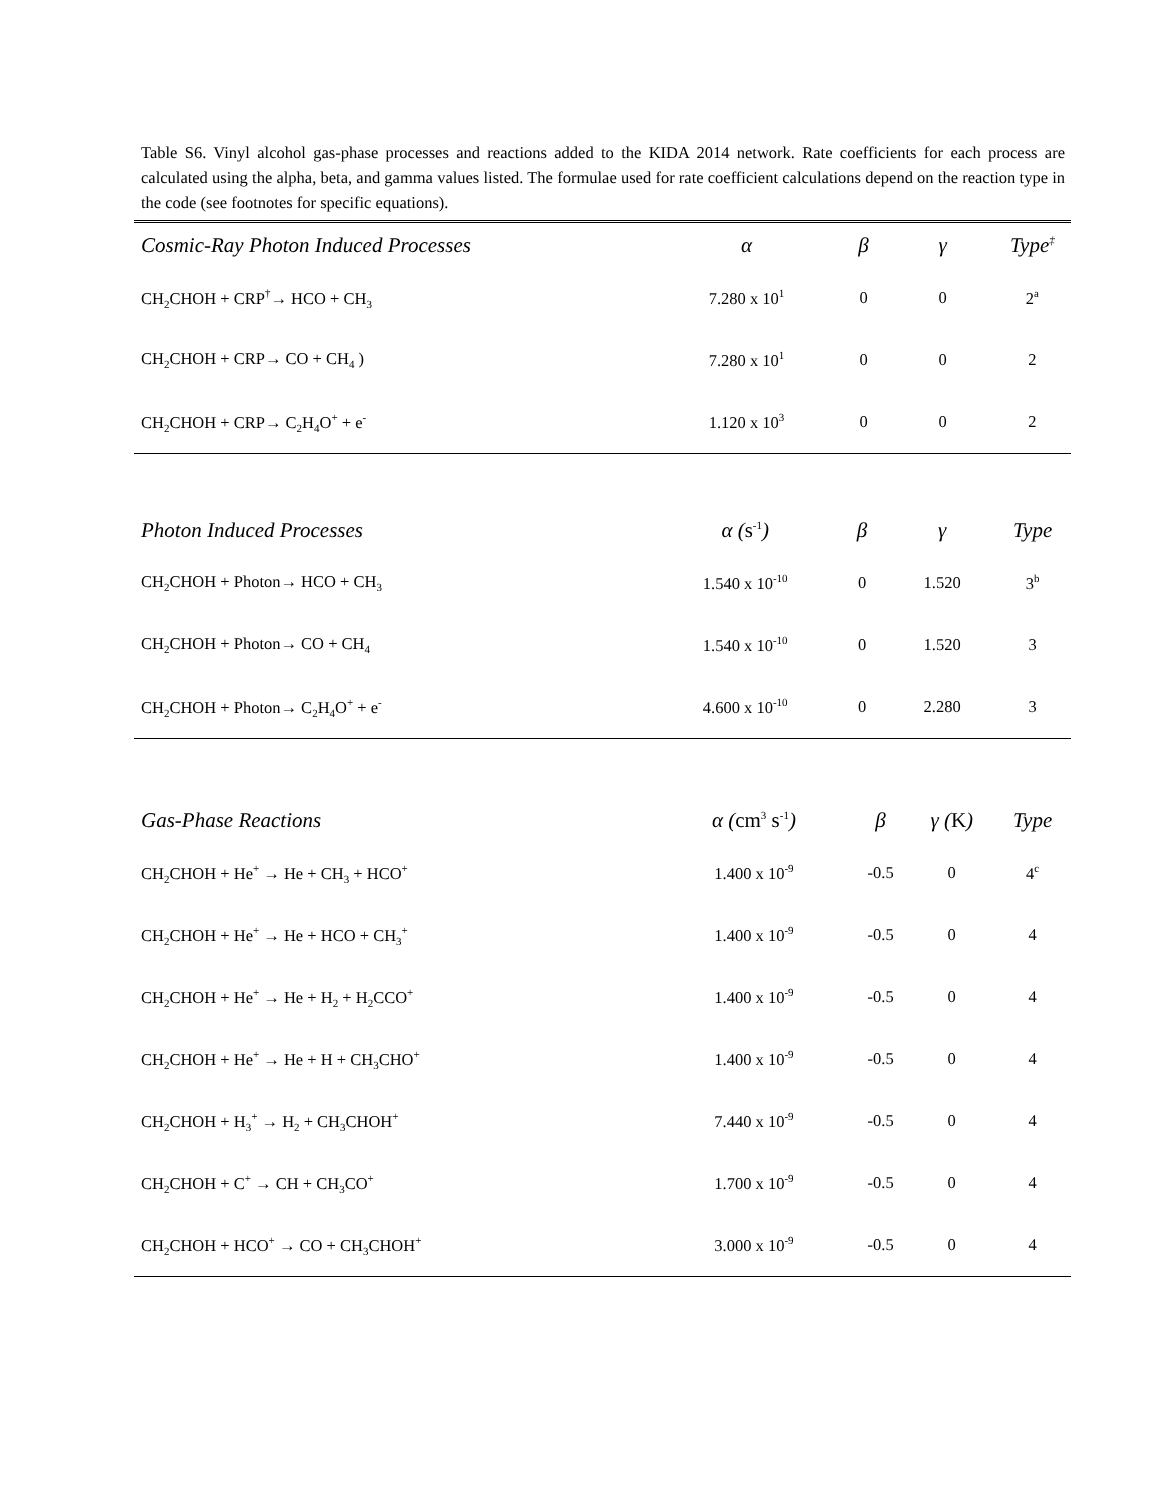Table S6. Vinyl alcohol gas-phase processes and reactions added to the KIDA 2014 network. Rate coefficients for each process are calculated using the alpha, beta, and gamma values listed. The formulae used for rate coefficient calculations depend on the reaction type in the code (see footnotes for specific equations).
| Cosmic-Ray Photon Induced Processes | α | β | γ | Type<sup>‡</sup> |
| --- | --- | --- | --- | --- |
| CH<sub>2</sub>CHOH + CRP<sup>†</sup>→ HCO + CH<sub>3</sub> | 7.280 x 10<sup>1</sup> | 0 | 0 | 2<sup>a</sup> |
| CH<sub>2</sub>CHOH + CRP→ CO + CH<sub>4</sub> ) | 7.280 x 10<sup>1</sup> | 0 | 0 | 2 |
| CH<sub>2</sub>CHOH + CRP→ C<sub>2</sub>H<sub>4</sub>O<sup>+</sup> + e<sup>-</sup> | 1.120 x 10<sup>3</sup> | 0 | 0 | 2 |
| Photon Induced Processes | α ( s<sup>-1</sup> ) | β | γ | Type |
| --- | --- | --- | --- | --- |
| CH<sub>2</sub>CHOH + Photon→ HCO + CH<sub>3</sub> | 1.540 x 10<sup>-10</sup> | 0 | 1.520 | 3<sup>b</sup> |
| CH<sub>2</sub>CHOH + Photon→ CO + CH<sub>4</sub> | 1.540 x 10<sup>-10</sup> | 0 | 1.520 | 3 |
| CH<sub>2</sub>CHOH + Photon→ C<sub>2</sub>H<sub>4</sub>O<sup>+</sup> + e<sup>-</sup> | 4.600 x 10<sup>-10</sup> | 0 | 2.280 | 3 |
| Gas-Phase Reactions | α ( cm<sup>3</sup> s<sup>-1</sup> ) | β | γ ( K ) | Type |
| --- | --- | --- | --- | --- |
| CH<sub>2</sub>CHOH + He<sup>+</sup> → He + CH<sub>3</sub> + HCO<sup>+</sup> | 1.400 x 10<sup>-9</sup> | -0.5 | 0 | 4<sup>c</sup> |
| CH<sub>2</sub>CHOH + He<sup>+</sup> → He + HCO + CH<sub>3</sub><sup>+</sup> | 1.400 x 10<sup>-9</sup> | -0.5 | 0 | 4 |
| CH<sub>2</sub>CHOH + He<sup>+</sup> → He + H<sub>2</sub> + H<sub>2</sub>CCO<sup>+</sup> | 1.400 x 10<sup>-9</sup> | -0.5 | 0 | 4 |
| CH<sub>2</sub>CHOH + He<sup>+</sup> → He + H + CH<sub>3</sub>CHO<sup>+</sup> | 1.400 x 10<sup>-9</sup> | -0.5 | 0 | 4 |
| CH<sub>2</sub>CHOH + H<sub>3</sub><sup>+</sup> → H<sub>2</sub> + CH<sub>3</sub>CHOH<sup>+</sup> | 7.440 x 10<sup>-9</sup> | -0.5 | 0 | 4 |
| CH<sub>2</sub>CHOH + C<sup>+</sup> → CH + CH<sub>3</sub>CO<sup>+</sup> | 1.700 x 10<sup>-9</sup> | -0.5 | 0 | 4 |
| CH<sub>2</sub>CHOH + HCO<sup>+</sup> → CO + CH<sub>3</sub>CHOH<sup>+</sup> | 3.000 x 10<sup>-9</sup> | -0.5 | 0 | 4 |